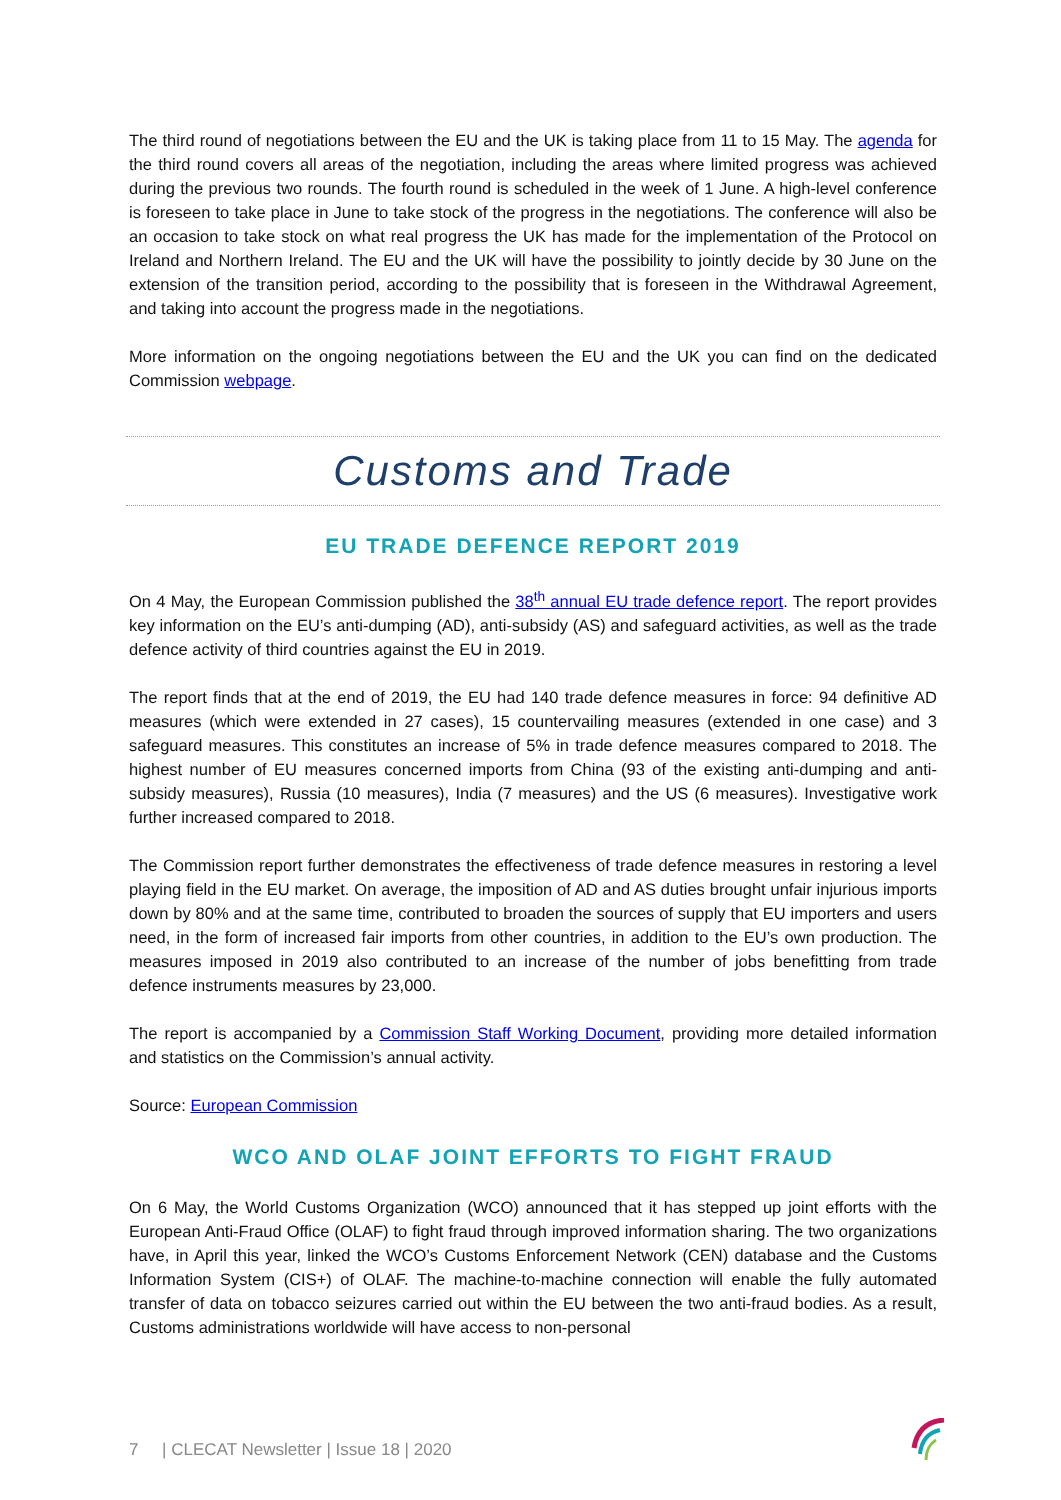The third round of negotiations between the EU and the UK is taking place from 11 to 15 May. The agenda for the third round covers all areas of the negotiation, including the areas where limited progress was achieved during the previous two rounds. The fourth round is scheduled in the week of 1 June. A high-level conference is foreseen to take place in June to take stock of the progress in the negotiations. The conference will also be an occasion to take stock on what real progress the UK has made for the implementation of the Protocol on Ireland and Northern Ireland. The EU and the UK will have the possibility to jointly decide by 30 June on the extension of the transition period, according to the possibility that is foreseen in the Withdrawal Agreement, and taking into account the progress made in the negotiations.
More information on the ongoing negotiations between the EU and the UK you can find on the dedicated Commission webpage.
Customs and Trade
EU TRADE DEFENCE REPORT 2019
On 4 May, the European Commission published the 38<sup>th</sup> annual EU trade defence report. The report provides key information on the EU’s anti-dumping (AD), anti-subsidy (AS) and safeguard activities, as well as the trade defence activity of third countries against the EU in 2019.
The report finds that at the end of 2019, the EU had 140 trade defence measures in force: 94 definitive AD measures (which were extended in 27 cases), 15 countervailing measures (extended in one case) and 3 safeguard measures. This constitutes an increase of 5% in trade defence measures compared to 2018. The highest number of EU measures concerned imports from China (93 of the existing anti-dumping and anti-subsidy measures), Russia (10 measures), India (7 measures) and the US (6 measures). Investigative work further increased compared to 2018.
The Commission report further demonstrates the effectiveness of trade defence measures in restoring a level playing field in the EU market. On average, the imposition of AD and AS duties brought unfair injurious imports down by 80% and at the same time, contributed to broaden the sources of supply that EU importers and users need, in the form of increased fair imports from other countries, in addition to the EU’s own production. The measures imposed in 2019 also contributed to an increase of the number of jobs benefitting from trade defence instruments measures by 23,000.
The report is accompanied by a Commission Staff Working Document, providing more detailed information and statistics on the Commission’s annual activity.
Source: European Commission
WCO AND OLAF JOINT EFFORTS TO FIGHT FRAUD
On 6 May, the World Customs Organization (WCO) announced that it has stepped up joint efforts with the European Anti-Fraud Office (OLAF) to fight fraud through improved information sharing. The two organizations have, in April this year, linked the WCO’s Customs Enforcement Network (CEN) database and the Customs Information System (CIS+) of OLAF. The machine-to-machine connection will enable the fully automated transfer of data on tobacco seizures carried out within the EU between the two anti-fraud bodies. As a result, Customs administrations worldwide will have access to non-personal
7 | CLECAT Newsletter | Issue 18 | 2020